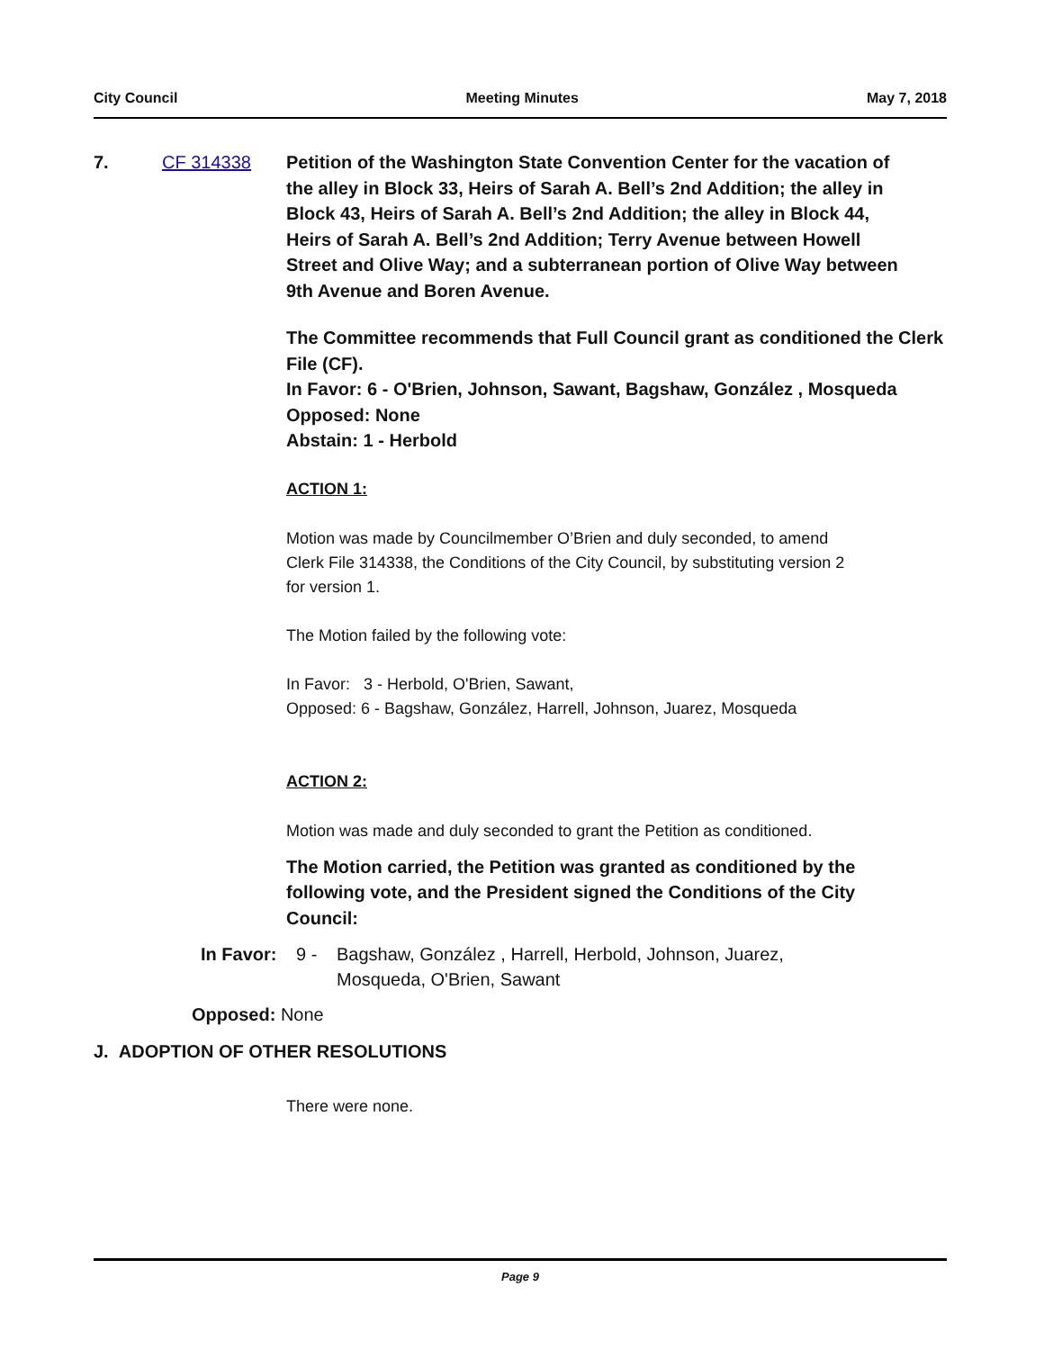City Council Meeting Minutes May 7, 2018
7. CF 314338 Petition of the Washington State Convention Center for the vacation of the alley in Block 33, Heirs of Sarah A. Bell’s 2nd Addition; the alley in Block 43, Heirs of Sarah A. Bell’s 2nd Addition; the alley in Block 44, Heirs of Sarah A. Bell’s 2nd Addition; Terry Avenue between Howell Street and Olive Way; and a subterranean portion of Olive Way between 9th Avenue and Boren Avenue.
The Committee recommends that Full Council grant as conditioned the Clerk File (CF).
In Favor: 6 - O'Brien, Johnson, Sawant, Bagshaw, González , Mosqueda
Opposed: None
Abstain: 1 - Herbold
ACTION 1:
Motion was made by Councilmember O’Brien and duly seconded, to amend Clerk File 314338, the Conditions of the City Council, by substituting version 2 for version 1.
The Motion failed by the following vote:
In Favor: 3 - Herbold, O'Brien, Sawant,
Opposed: 6 - Bagshaw, González, Harrell, Johnson, Juarez, Mosqueda
ACTION 2:
Motion was made and duly seconded to grant the Petition as conditioned.
The Motion carried, the Petition was granted as conditioned by the following vote, and the President signed the Conditions of the City Council:
In Favor: 9 - Bagshaw, González , Harrell, Herbold, Johnson, Juarez, Mosqueda, O'Brien, Sawant
Opposed: None
J. ADOPTION OF OTHER RESOLUTIONS
There were none.
Page 9